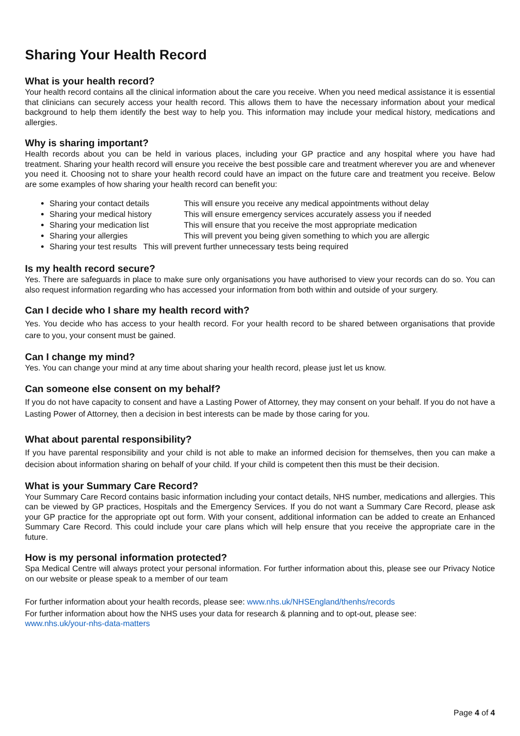Sharing Your Health Record
What is your health record?
Your health record contains all the clinical information about the care you receive. When you need medical assistance it is essential that clinicians can securely access your health record. This allows them to have the necessary information about your medical background to help them identify the best way to help you. This information may include your medical history, medications and allergies.
Why is sharing important?
Health records about you can be held in various places, including your GP practice and any hospital where you have had treatment. Sharing your health record will ensure you receive the best possible care and treatment wherever you are and whenever you need it. Choosing not to share your health record could have an impact on the future care and treatment you receive. Below are some examples of how sharing your health record can benefit you:
Sharing your contact details This will ensure you receive any medical appointments without delay
Sharing your medical history This will ensure emergency services accurately assess you if needed
Sharing your medication list This will ensure that you receive the most appropriate medication
Sharing your allergies This will prevent you being given something to which you are allergic
Sharing your test results This will prevent further unnecessary tests being required
Is my health record secure?
Yes. There are safeguards in place to make sure only organisations you have authorised to view your records can do so. You can also request information regarding who has accessed your information from both within and outside of your surgery.
Can I decide who I share my health record with?
Yes. You decide who has access to your health record. For your health record to be shared between organisations that provide care to you, your consent must be gained.
Can I change my mind?
Yes. You can change your mind at any time about sharing your health record, please just let us know.
Can someone else consent on my behalf?
If you do not have capacity to consent and have a Lasting Power of Attorney, they may consent on your behalf. If you do not have a Lasting Power of Attorney, then a decision in best interests can be made by those caring for you.
What about parental responsibility?
If you have parental responsibility and your child is not able to make an informed decision for themselves, then you can make a decision about information sharing on behalf of your child. If your child is competent then this must be their decision.
What is your Summary Care Record?
Your Summary Care Record contains basic information including your contact details, NHS number, medications and allergies. This can be viewed by GP practices, Hospitals and the Emergency Services. If you do not want a Summary Care Record, please ask your GP practice for the appropriate opt out form. With your consent, additional information can be added to create an Enhanced Summary Care Record. This could include your care plans which will help ensure that you receive the appropriate care in the future.
How is my personal information protected?
Spa Medical Centre will always protect your personal information. For further information about this, please see our Privacy Notice on our website or please speak to a member of our team
For further information about your health records, please see: www.nhs.uk/NHSEngland/thenhs/records
For further information about how the NHS uses your data for research & planning and to opt-out, please see:
www.nhs.uk/your-nhs-data-matters
Page 4 of 4